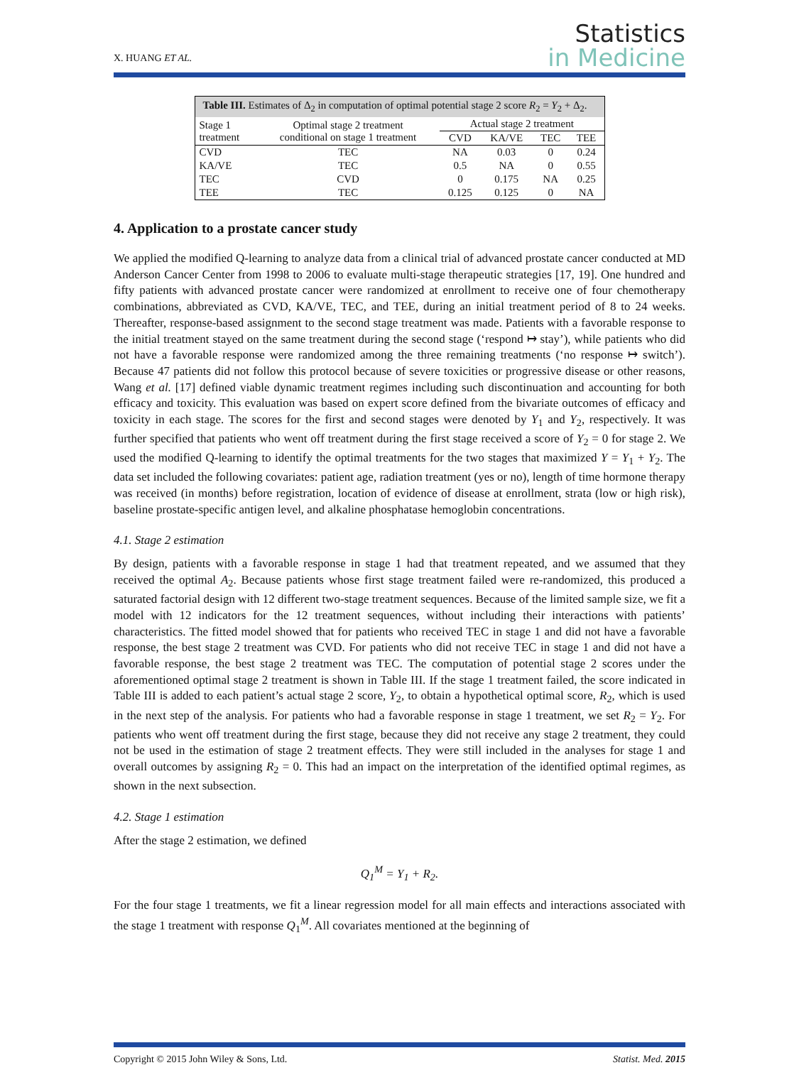X. HUANG ET AL.
Statistics
in Medicine
Table III. Estimates of Δ<sub>2</sub> in computation of optimal potential stage 2 score R<sub>2</sub> = Y<sub>2</sub> + Δ<sub>2</sub>.
| Stage 1 treatment | Optimal stage 2 treatment conditional on stage 1 treatment | Actual stage 2 treatment | | | |
| --- | --- | --- | --- | --- | --- |
| | | CVD | KA/VE | TEC | TEE |
| CVD | TEC | NA | 0.03 | 0 | 0.24 |
| KA/VE | TEC | 0.5 | NA | 0 | 0.55 |
| TEC | CVD | 0 | 0.175 | NA | 0.25 |
| TEE | TEC | 0.125 | 0.125 | 0 | NA |
4. Application to a prostate cancer study
We applied the modified Q-learning to analyze data from a clinical trial of advanced prostate cancer conducted at MD Anderson Cancer Center from 1998 to 2006 to evaluate multi-stage therapeutic strategies [17, 19]. One hundred and fifty patients with advanced prostate cancer were randomized at enrollment to receive one of four chemotherapy combinations, abbreviated as CVD, KA/VE, TEC, and TEE, during an initial treatment period of 8 to 24 weeks. Thereafter, response-based assignment to the second stage treatment was made. Patients with a favorable response to the initial treatment stayed on the same treatment during the second stage (‘respond ↦ stay’), while patients who did not have a favorable response were randomized among the three remaining treatments (‘no response ↦ switch’). Because 47 patients did not follow this protocol because of severe toxicities or progressive disease or other reasons, Wang et al. [17] defined viable dynamic treatment regimes including such discontinuation and accounting for both efficacy and toxicity. This evaluation was based on expert score defined from the bivariate outcomes of efficacy and toxicity in each stage. The scores for the first and second stages were denoted by Y<sub>1</sub> and Y<sub>2</sub>, respectively. It was further specified that patients who went off treatment during the first stage received a score of Y<sub>2</sub> = 0 for stage 2. We used the modified Q-learning to identify the optimal treatments for the two stages that maximized Y = Y<sub>1</sub> + Y<sub>2</sub>. The data set included the following covariates: patient age, radiation treatment (yes or no), length of time hormone therapy was received (in months) before registration, location of evidence of disease at enrollment, strata (low or high risk), baseline prostate-specific antigen level, and alkaline phosphatase hemoglobin concentrations.
4.1. Stage 2 estimation
By design, patients with a favorable response in stage 1 had that treatment repeated, and we assumed that they received the optimal A<sub>2</sub>. Because patients whose first stage treatment failed were re-randomized, this produced a saturated factorial design with 12 different two-stage treatment sequences. Because of the limited sample size, we fit a model with 12 indicators for the 12 treatment sequences, without including their interactions with patients’ characteristics. The fitted model showed that for patients who received TEC in stage 1 and did not have a favorable response, the best stage 2 treatment was CVD. For patients who did not receive TEC in stage 1 and did not have a favorable response, the best stage 2 treatment was TEC. The computation of potential stage 2 scores under the aforementioned optimal stage 2 treatment is shown in Table III. If the stage 1 treatment failed, the score indicated in Table III is added to each patient’s actual stage 2 score, Y<sub>2</sub>, to obtain a hypothetical optimal score, R<sub>2</sub>, which is used in the next step of the analysis. For patients who had a favorable response in stage 1 treatment, we set R<sub>2</sub> = Y<sub>2</sub>. For patients who went off treatment during the first stage, because they did not receive any stage 2 treatment, they could not be used in the estimation of stage 2 treatment effects. They were still included in the analyses for stage 1 and overall outcomes by assigning R<sub>2</sub> = 0. This had an impact on the interpretation of the identified optimal regimes, as shown in the next subsection.
4.2. Stage 1 estimation
After the stage 2 estimation, we defined
Q<sub>1</sub><sup>M</sup> = Y<sub>1</sub> + R<sub>2</sub>.
For the four stage 1 treatments, we fit a linear regression model for all main effects and interactions associated with the stage 1 treatment with response Q<sub>1</sub><sup>M</sup>. All covariates mentioned at the beginning of
Copyright © 2015 John Wiley & Sons, Ltd. Statist. Med. 2015